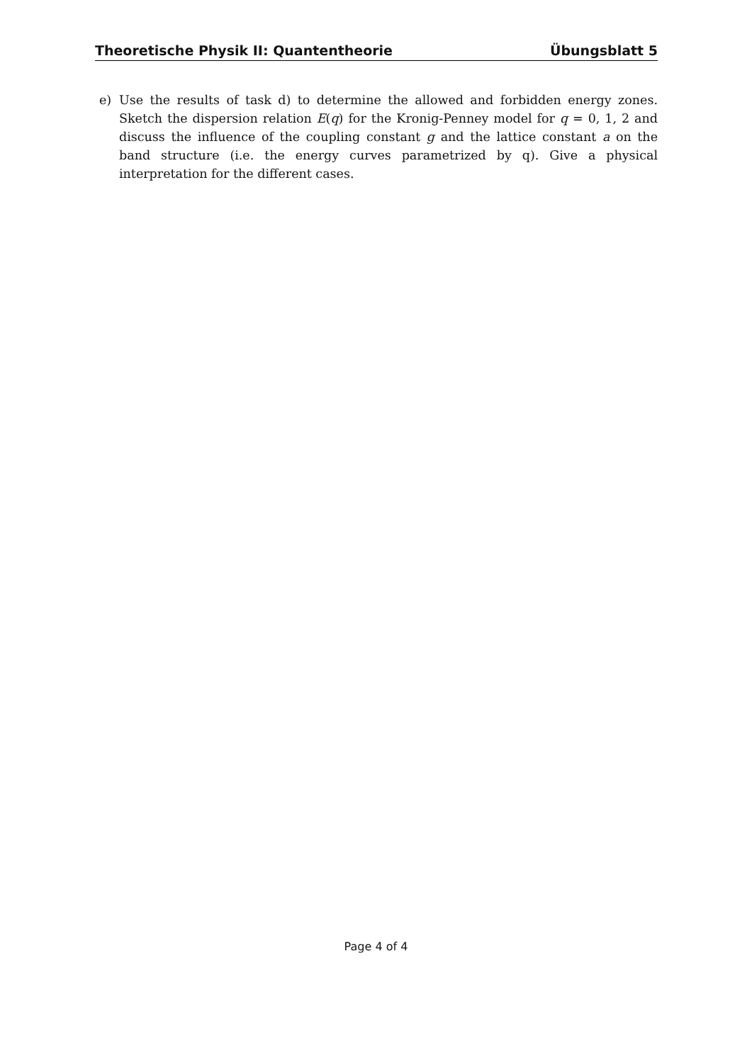Theoretische Physik II: Quantentheorie Übungsblatt 5
e) Use the results of task d) to determine the allowed and forbidden energy zones. Sketch the dispersion relation E(q) for the Kronig-Penney model for q = 0, 1, 2 and discuss the influence of the coupling constant g and the lattice constant a on the band structure (i.e. the energy curves parametrized by q). Give a physical interpretation for the different cases.
Page 4 of 4